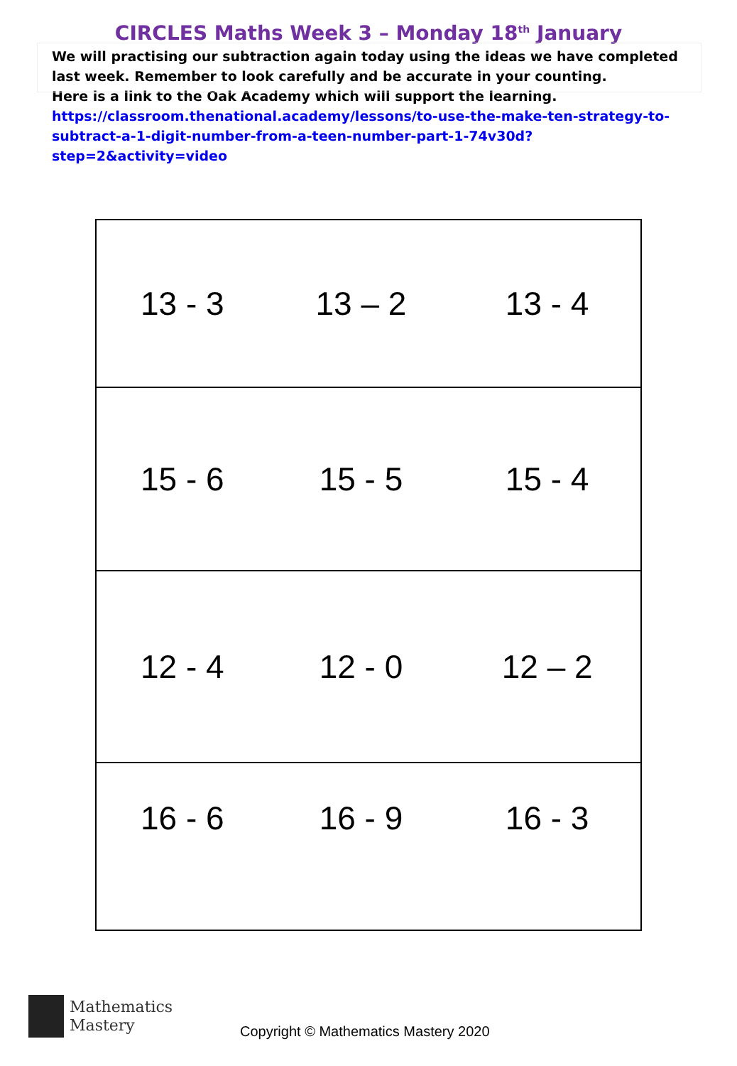CIRCLES Maths Week 3 – Monday 18<sup>th</sup> January
We will practising our subtraction again today using the ideas we have completed last week. Remember to look carefully and be accurate in your counting.
Here is a link to the Oak Academy which will support the learning.
https://classroom.thenational.academy/lessons/to-use-the-make-ten-strategy-to-subtract-a-1-digit-number-from-a-teen-number-part-1-74v30d?step=2&activity=video
| 13 - 3 | 13 – 2 | 13 - 4 |
| 15 - 6 | 15 - 5 | 15 - 4 |
| 12 - 4 | 12 - 0 | 12 – 2 |
| 16 - 6 | 16 - 9 | 16 - 3 |
Mathematics
Mastery
Copyright © Mathematics Mastery 2020